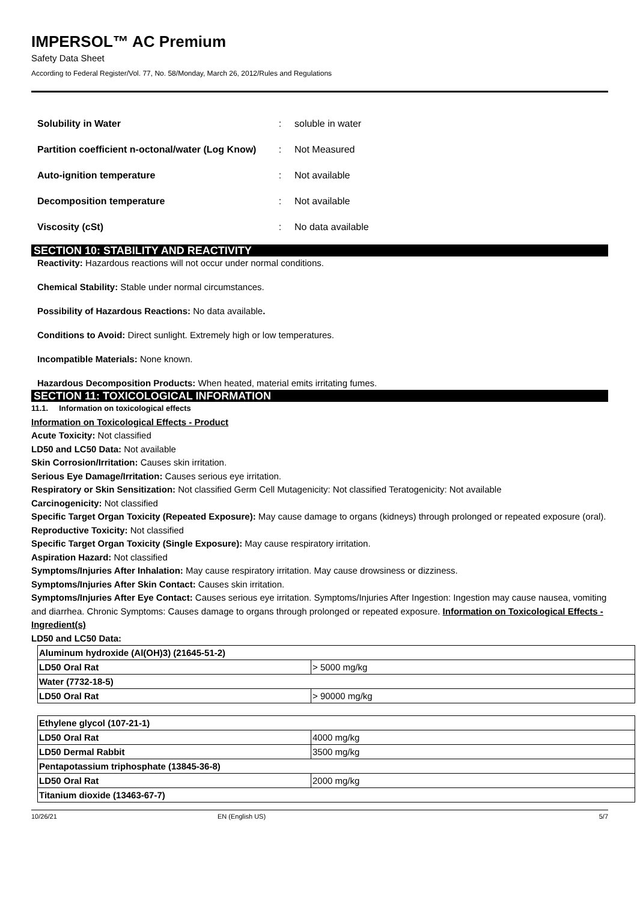IMPERSOL™ AC Premium
Safety Data Sheet
According to Federal Register/Vol. 77, No. 58/Monday, March 26, 2012/Rules and Regulations
Solubility in Water: soluble in water
Partition coefficient n-octonal/water (Log Know): Not Measured
Auto-ignition temperature: Not available
Decomposition temperature: Not available
Viscosity (cSt): No data available
SECTION 10: STABILITY AND REACTIVITY
Reactivity: Hazardous reactions will not occur under normal conditions.
Chemical Stability: Stable under normal circumstances.
Possibility of Hazardous Reactions: No data available.
Conditions to Avoid: Direct sunlight. Extremely high or low temperatures.
Incompatible Materials: None known.
Hazardous Decomposition Products: When heated, material emits irritating fumes.
SECTION 11: TOXICOLOGICAL INFORMATION
11.1. Information on toxicological effects
Information on Toxicological Effects - Product
Acute Toxicity: Not classified
LD50 and LC50 Data: Not available
Skin Corrosion/Irritation: Causes skin irritation.
Serious Eye Damage/Irritation: Causes serious eye irritation.
Respiratory or Skin Sensitization: Not classified Germ Cell Mutagenicity: Not classified Teratogenicity: Not available
Carcinogenicity: Not classified
Specific Target Organ Toxicity (Repeated Exposure): May cause damage to organs (kidneys) through prolonged or repeated exposure (oral).
Reproductive Toxicity: Not classified
Specific Target Organ Toxicity (Single Exposure): May cause respiratory irritation.
Aspiration Hazard: Not classified
Symptoms/Injuries After Inhalation: May cause respiratory irritation. May cause drowsiness or dizziness.
Symptoms/Injuries After Skin Contact: Causes skin irritation.
Symptoms/Injuries After Eye Contact: Causes serious eye irritation. Symptoms/Injuries After Ingestion: Ingestion may cause nausea, vomiting and diarrhea. Chronic Symptoms: Causes damage to organs through prolonged or repeated exposure. Information on Toxicological Effects - Ingredient(s)
LD50 and LC50 Data:
| Aluminum hydroxide (Al(OH)3) (21645-51-2) | |
| LD50 Oral Rat | > 5000 mg/kg |
| Water (7732-18-5) | |
| LD50 Oral Rat | > 90000 mg/kg |
| Ethylene glycol (107-21-1) | |
| LD50 Oral Rat | 4000 mg/kg |
| LD50 Dermal Rabbit | 3500 mg/kg |
| Pentapotassium triphosphate (13845-36-8) | |
| LD50 Oral Rat | 2000 mg/kg |
| Titanium dioxide (13463-67-7) | |
10/26/21 EN (English US) 5/7